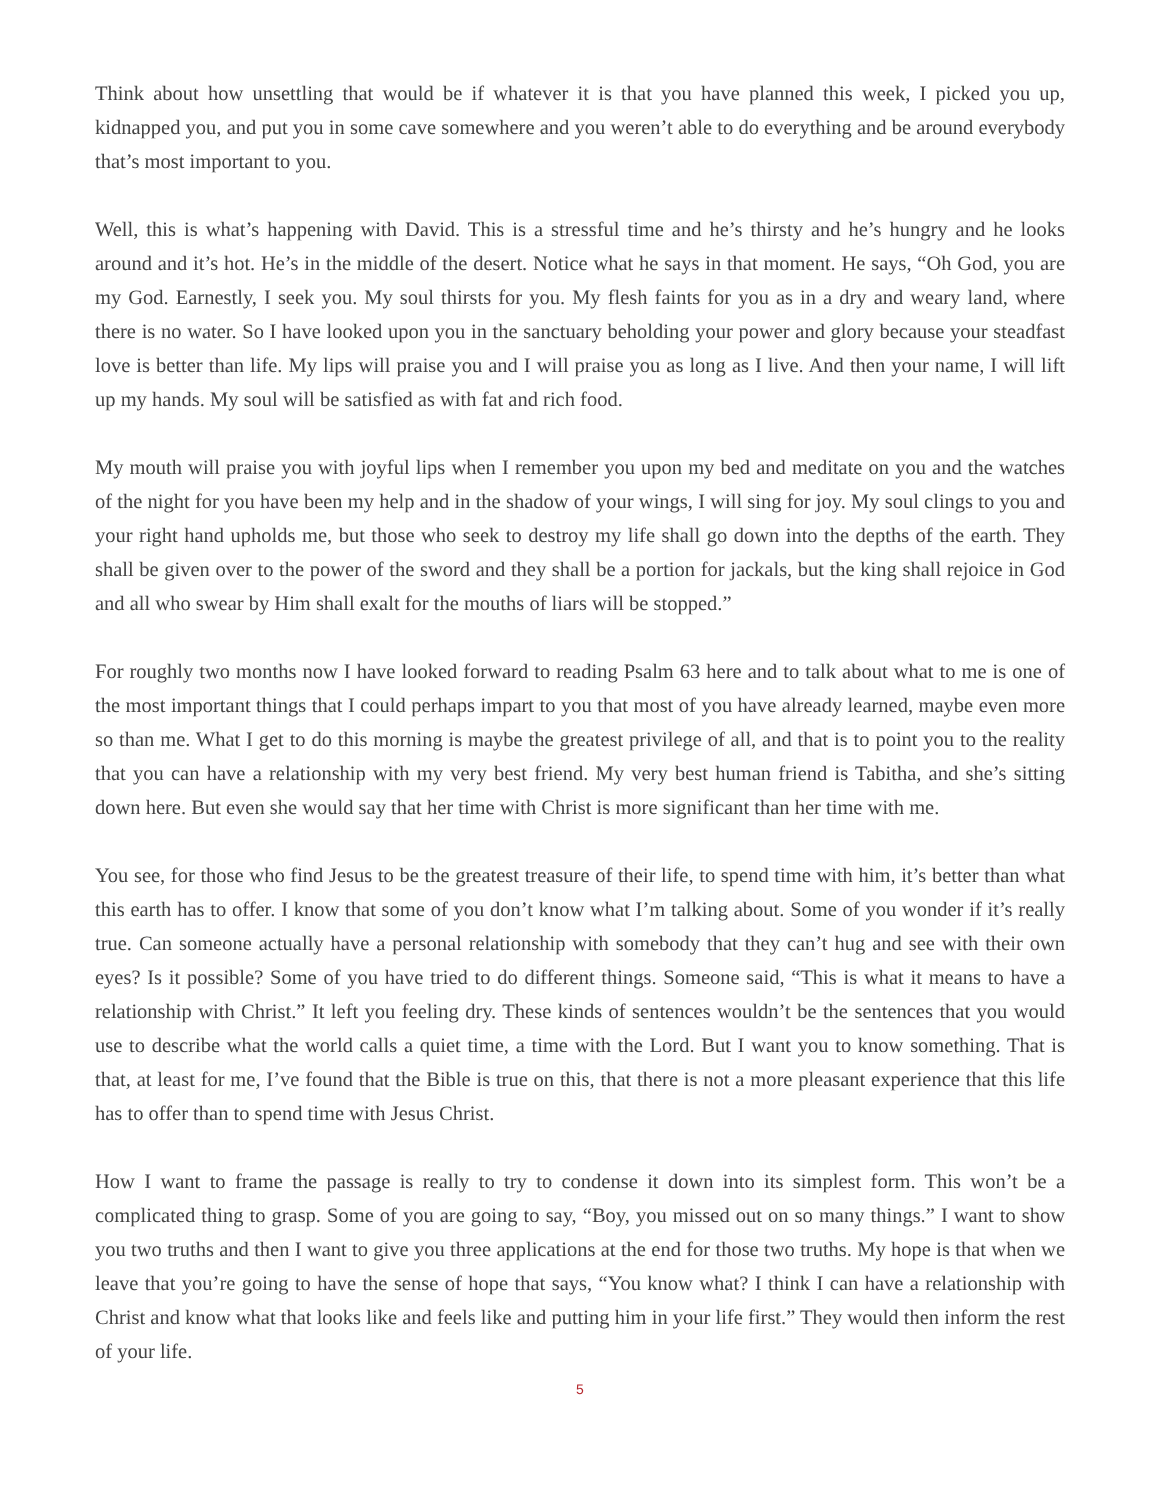Think about how unsettling that would be if whatever it is that you have planned this week, I picked you up, kidnapped you, and put you in some cave somewhere and you weren’t able to do everything and be around everybody that’s most important to you.
Well, this is what’s happening with David. This is a stressful time and he’s thirsty and he’s hungry and he looks around and it’s hot. He’s in the middle of the desert. Notice what he says in that moment. He says, “Oh God, you are my God. Earnestly, I seek you. My soul thirsts for you. My flesh faints for you as in a dry and weary land, where there is no water. So I have looked upon you in the sanctuary beholding your power and glory because your steadfast love is better than life. My lips will praise you and I will praise you as long as I live. And then your name, I will lift up my hands. My soul will be satisfied as with fat and rich food.
My mouth will praise you with joyful lips when I remember you upon my bed and meditate on you and the watches of the night for you have been my help and in the shadow of your wings, I will sing for joy. My soul clings to you and your right hand upholds me, but those who seek to destroy my life shall go down into the depths of the earth. They shall be given over to the power of the sword and they shall be a portion for jackals, but the king shall rejoice in God and all who swear by Him shall exalt for the mouths of liars will be stopped.”
For roughly two months now I have looked forward to reading Psalm 63 here and to talk about what to me is one of the most important things that I could perhaps impart to you that most of you have already learned, maybe even more so than me. What I get to do this morning is maybe the greatest privilege of all, and that is to point you to the reality that you can have a relationship with my very best friend. My very best human friend is Tabitha, and she’s sitting down here. But even she would say that her time with Christ is more significant than her time with me.
You see, for those who find Jesus to be the greatest treasure of their life, to spend time with him, it’s better than what this earth has to offer. I know that some of you don’t know what I’m talking about. Some of you wonder if it’s really true. Can someone actually have a personal relationship with somebody that they can’t hug and see with their own eyes? Is it possible? Some of you have tried to do different things. Someone said, “This is what it means to have a relationship with Christ.” It left you feeling dry. These kinds of sentences wouldn’t be the sentences that you would use to describe what the world calls a quiet time, a time with the Lord. But I want you to know something. That is that, at least for me, I’ve found that the Bible is true on this, that there is not a more pleasant experience that this life has to offer than to spend time with Jesus Christ.
How I want to frame the passage is really to try to condense it down into its simplest form. This won’t be a complicated thing to grasp. Some of you are going to say, “Boy, you missed out on so many things.” I want to show you two truths and then I want to give you three applications at the end for those two truths. My hope is that when we leave that you’re going to have the sense of hope that says, “You know what? I think I can have a relationship with Christ and know what that looks like and feels like and putting him in your life first.” They would then inform the rest of your life.
5